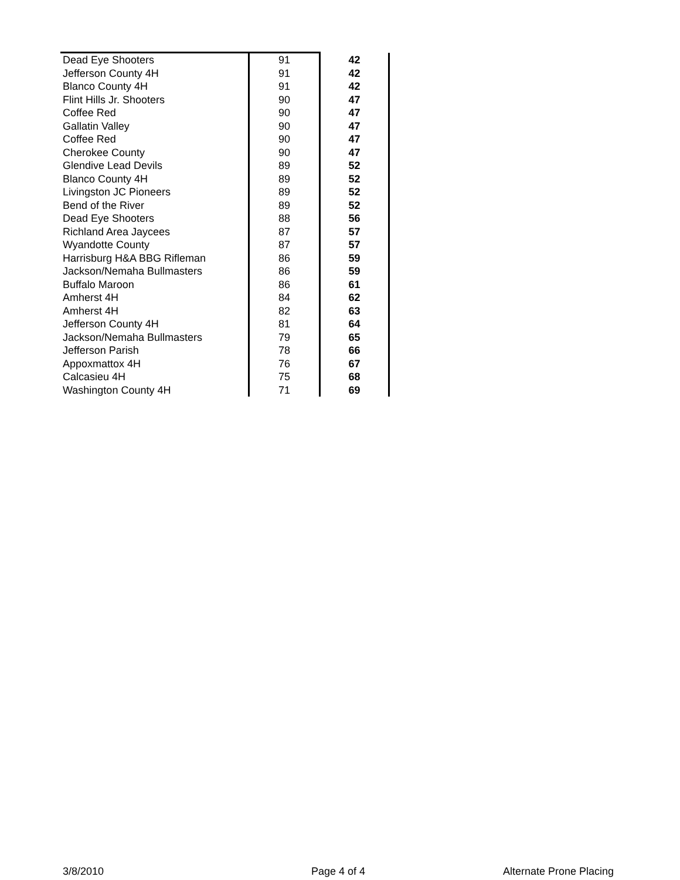| Dead Eye Shooters | 91 | 42 |
| Jefferson County 4H | 91 | 42 |
| Blanco County 4H | 91 | 42 |
| Flint Hills Jr. Shooters | 90 | 47 |
| Coffee Red | 90 | 47 |
| Gallatin Valley | 90 | 47 |
| Coffee Red | 90 | 47 |
| Cherokee County | 90 | 47 |
| Glendive Lead Devils | 89 | 52 |
| Blanco County 4H | 89 | 52 |
| Livingston JC Pioneers | 89 | 52 |
| Bend of the River | 89 | 52 |
| Dead Eye Shooters | 88 | 56 |
| Richland Area Jaycees | 87 | 57 |
| Wyandotte County | 87 | 57 |
| Harrisburg H&A BBG Rifleman | 86 | 59 |
| Jackson/Nemaha Bullmasters | 86 | 59 |
| Buffalo Maroon | 86 | 61 |
| Amherst 4H | 84 | 62 |
| Amherst 4H | 82 | 63 |
| Jefferson County 4H | 81 | 64 |
| Jackson/Nemaha Bullmasters | 79 | 65 |
| Jefferson Parish | 78 | 66 |
| Appoxmattox 4H | 76 | 67 |
| Calcasieu 4H | 75 | 68 |
| Washington County 4H | 71 | 69 |
3/8/2010 Page 4 of 4 Alternate Prone Placing